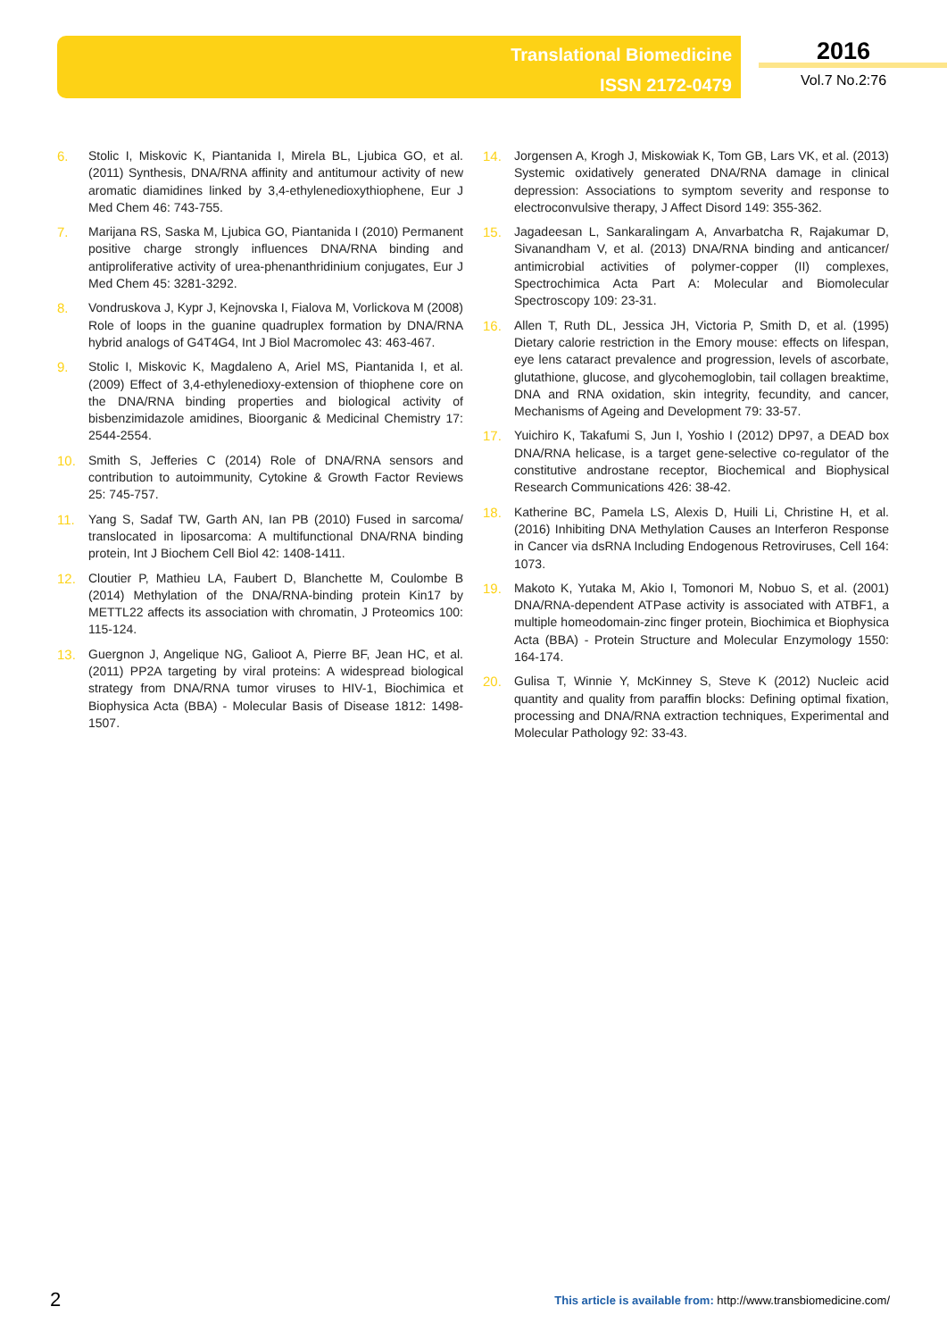Translational Biomedicine
ISSN 2172-0479
2016
Vol.7 No.2:76
6. Stolic I, Miskovic K, Piantanida I, Mirela BL, Ljubica GO, et al. (2011) Synthesis, DNA/RNA affinity and antitumour activity of new aromatic diamidines linked by 3,4-ethylenedioxythiophene, Eur J Med Chem 46: 743-755.
7. Marijana RS, Saska M, Ljubica GO, Piantanida I (2010) Permanent positive charge strongly influences DNA/RNA binding and antiproliferative activity of urea-phenanthridinium conjugates, Eur J Med Chem 45: 3281-3292.
8. Vondruskova J, Kypr J, Kejnovska I, Fialova M, Vorlickova M (2008) Role of loops in the guanine quadruplex formation by DNA/RNA hybrid analogs of G4T4G4, Int J Biol Macromolec 43: 463-467.
9. Stolic I, Miskovic K, Magdaleno A, Ariel MS, Piantanida I, et al. (2009) Effect of 3,4-ethylenedioxy-extension of thiophene core on the DNA/RNA binding properties and biological activity of bisbenzimidazole amidines, Bioorganic & Medicinal Chemistry 17: 2544-2554.
10. Smith S, Jefferies C (2014) Role of DNA/RNA sensors and contribution to autoimmunity, Cytokine & Growth Factor Reviews 25: 745-757.
11. Yang S, Sadaf TW, Garth AN, Ian PB (2010) Fused in sarcoma/ translocated in liposarcoma: A multifunctional DNA/RNA binding protein, Int J Biochem Cell Biol 42: 1408-1411.
12. Cloutier P, Mathieu LA, Faubert D, Blanchette M, Coulombe B (2014) Methylation of the DNA/RNA-binding protein Kin17 by METTL22 affects its association with chromatin, J Proteomics 100: 115-124.
13. Guergnon J, Angelique NG, Galioot A, Pierre BF, Jean HC, et al. (2011) PP2A targeting by viral proteins: A widespread biological strategy from DNA/RNA tumor viruses to HIV-1, Biochimica et Biophysica Acta (BBA) - Molecular Basis of Disease 1812: 1498-1507.
14. Jorgensen A, Krogh J, Miskowiak K, Tom GB, Lars VK, et al. (2013) Systemic oxidatively generated DNA/RNA damage in clinical depression: Associations to symptom severity and response to electroconvulsive therapy, J Affect Disord 149: 355-362.
15. Jagadeesan L, Sankaralingam A, Anvarbatcha R, Rajakumar D, Sivanandham V, et al. (2013) DNA/RNA binding and anticancer/ antimicrobial activities of polymer-copper (II) complexes, Spectrochimica Acta Part A: Molecular and Biomolecular Spectroscopy 109: 23-31.
16. Allen T, Ruth DL, Jessica JH, Victoria P, Smith D, et al. (1995) Dietary calorie restriction in the Emory mouse: effects on lifespan, eye lens cataract prevalence and progression, levels of ascorbate, glutathione, glucose, and glycohemoglobin, tail collagen breaktime, DNA and RNA oxidation, skin integrity, fecundity, and cancer, Mechanisms of Ageing and Development 79: 33-57.
17. Yuichiro K, Takafumi S, Jun I, Yoshio I (2012) DP97, a DEAD box DNA/RNA helicase, is a target gene-selective co-regulator of the constitutive androstane receptor, Biochemical and Biophysical Research Communications 426: 38-42.
18. Katherine BC, Pamela LS, Alexis D, Huili Li, Christine H, et al. (2016) Inhibiting DNA Methylation Causes an Interferon Response in Cancer via dsRNA Including Endogenous Retroviruses, Cell 164: 1073.
19. Makoto K, Yutaka M, Akio I, Tomonori M, Nobuo S, et al. (2001) DNA/RNA-dependent ATPase activity is associated with ATBF1, a multiple homeodomain-zinc finger protein, Biochimica et Biophysica Acta (BBA) - Protein Structure and Molecular Enzymology 1550: 164-174.
20. Gulisa T, Winnie Y, McKinney S, Steve K (2012) Nucleic acid quantity and quality from paraffin blocks: Defining optimal fixation, processing and DNA/RNA extraction techniques, Experimental and Molecular Pathology 92: 33-43.
2 This article is available from: http://www.transbiomedicine.com/